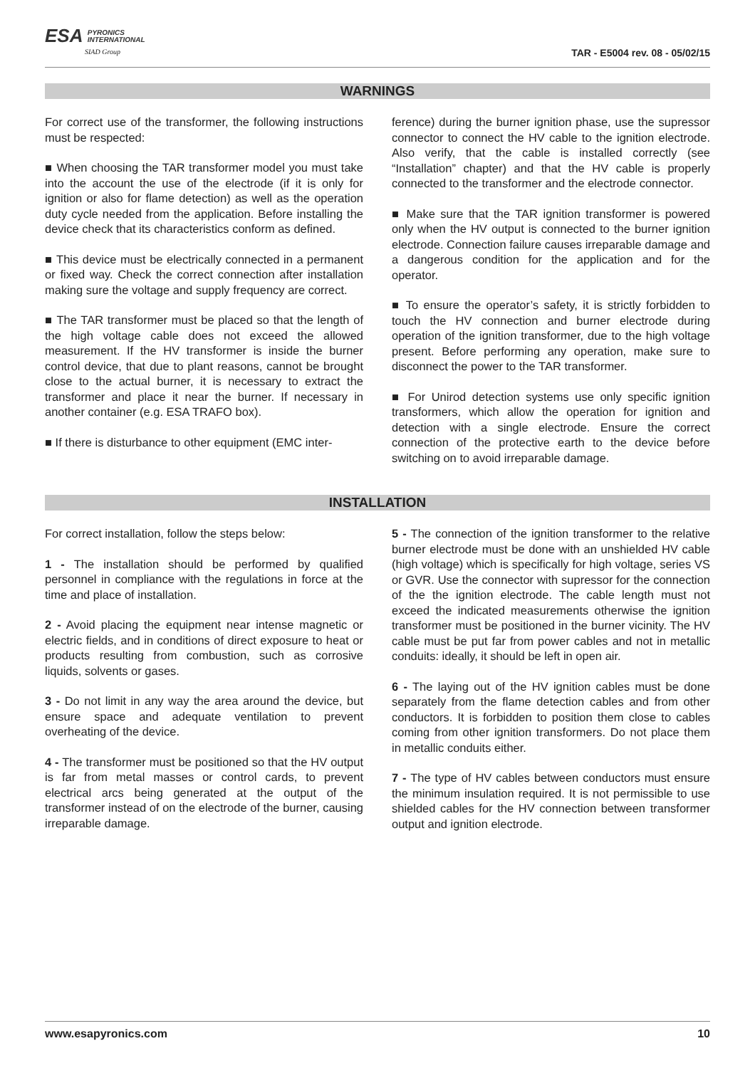ESA PYRONICS
INTERNATIONAL
SIAD Group
TAR - E5004 rev. 08 - 05/02/15
WARNINGS
For correct use of the transformer, the following instructions must be respected:
■ When choosing the TAR transformer model you must take into the account the use of the electrode (if it is only for ignition or also for flame detection) as well as the operation duty cycle needed from the application. Before installing the device check that its characteristics conform as defined.
■ This device must be electrically connected in a permanent or fixed way. Check the correct connection after installation making sure the voltage and supply frequency are correct.
■ The TAR transformer must be placed so that the length of the high voltage cable does not exceed the allowed measurement. If the HV transformer is inside the burner control device, that due to plant reasons, cannot be brought close to the actual burner, it is necessary to extract the transformer and place it near the burner. If necessary in another container (e.g. ESA TRAFO box).
■ If there is disturbance to other equipment (EMC inter-
ference) during the burner ignition phase, use the supressor connector to connect the HV cable to the ignition electrode. Also verify, that the cable is installed correctly (see “Installation” chapter) and that the HV cable is properly connected to the transformer and the electrode connector.
■ Make sure that the TAR ignition transformer is powered only when the HV output is connected to the burner ignition electrode. Connection failure causes irreparable damage and a dangerous condition for the application and for the operator.
■ To ensure the operator’s safety, it is strictly forbidden to touch the HV connection and burner electrode during operation of the ignition transformer, due to the high voltage present. Before performing any operation, make sure to disconnect the power to the TAR transformer.
■ For Unirod detection systems use only specific ignition transformers, which allow the operation for ignition and detection with a single electrode. Ensure the correct connection of the protective earth to the device before switching on to avoid irreparable damage.
INSTALLATION
For correct installation, follow the steps below:
1 - The installation should be performed by qualified personnel in compliance with the regulations in force at the time and place of installation.
2 - Avoid placing the equipment near intense magnetic or electric fields, and in conditions of direct exposure to heat or products resulting from combustion, such as corrosive liquids, solvents or gases.
3 - Do not limit in any way the area around the device, but ensure space and adequate ventilation to prevent overheating of the device.
4 - The transformer must be positioned so that the HV output is far from metal masses or control cards, to prevent electrical arcs being generated at the output of the transformer instead of on the electrode of the burner, causing irreparable damage.
5 - The connection of the ignition transformer to the relative burner electrode must be done with an unshielded HV cable (high voltage) which is specifically for high voltage, series VS or GVR. Use the connector with supressor for the connection of the the ignition electrode. The cable length must not exceed the indicated measurements otherwise the ignition transformer must be positioned in the burner vicinity. The HV cable must be put far from power cables and not in metallic conduits: ideally, it should be left in open air.
6 - The laying out of the HV ignition cables must be done separately from the flame detection cables and from other conductors. It is forbidden to position them close to cables coming from other ignition transformers. Do not place them in metallic conduits either.
7 - The type of HV cables between conductors must ensure the minimum insulation required. It is not permissible to use shielded cables for the HV connection between transformer output and ignition electrode.
www.esapyronics.com 10